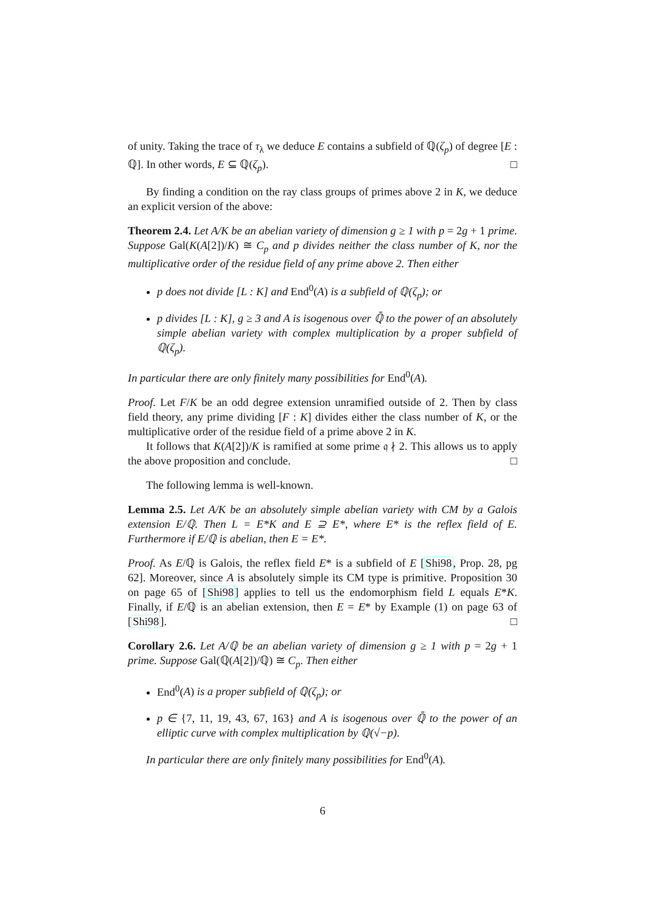of unity. Taking the trace of τ<sub>λ</sub> we deduce E contains a subfield of ℚ(ζ<sub>p</sub>) of degree [E : ℚ]. In other words, E ⊆ ℚ(ζ<sub>p</sub>). □
By finding a condition on the ray class groups of primes above 2 in K, we deduce an explicit version of the above:
Theorem 2.4. Let A/K be an abelian variety of dimension g ≥ 1 with p = 2g + 1 prime. Suppose Gal(K(A[2])/K) ≅ C<sub>p</sub> and p divides neither the class number of K, nor the multiplicative order of the residue field of any prime above 2. Then either
p does not divide [L : K] and End<sup>0</sup>(A) is a subfield of ℚ(ζ<sub>p</sub>); or
p divides [L : K], g ≥ 3 and A is isogenous over ℚ̄ to the power of an absolutely simple abelian variety with complex multiplication by a proper subfield of ℚ(ζ<sub>p</sub>).
In particular there are only finitely many possibilities for End<sup>0</sup>(A).
Proof. Let F/K be an odd degree extension unramified outside of 2. Then by class field theory, any prime dividing [F : K] divides either the class number of K, or the multiplicative order of the residue field of a prime above 2 in K.
It follows that K(A[2])/K is ramified at some prime 𝔮 ∤ 2. This allows us to apply the above proposition and conclude. □
The following lemma is well-known.
Lemma 2.5. Let A/K be an absolutely simple abelian variety with CM by a Galois extension E/ℚ. Then L = E*K and E ⊇ E*, where E* is the reflex field of E. Furthermore if E/ℚ is abelian, then E = E*.
Proof. As E/ℚ is Galois, the reflex field E* is a subfield of E [Shi98, Prop. 28, pg 62]. Moreover, since A is absolutely simple its CM type is primitive. Proposition 30 on page 65 of [Shi98] applies to tell us the endomorphism field L equals E*K. Finally, if E/ℚ is an abelian extension, then E = E* by Example (1) on page 63 of [Shi98]. □
Corollary 2.6. Let A/ℚ be an abelian variety of dimension g ≥ 1 with p = 2g + 1 prime. Suppose Gal(ℚ(A[2])/ℚ) ≅ C<sub>p</sub>. Then either
End<sup>0</sup>(A) is a proper subfield of ℚ(ζ<sub>p</sub>); or
p ∈ {7, 11, 19, 43, 67, 163} and A is isogenous over ℚ̄ to the power of an elliptic curve with complex multiplication by ℚ(√−p).
In particular there are only finitely many possibilities for End<sup>0</sup>(A).
6